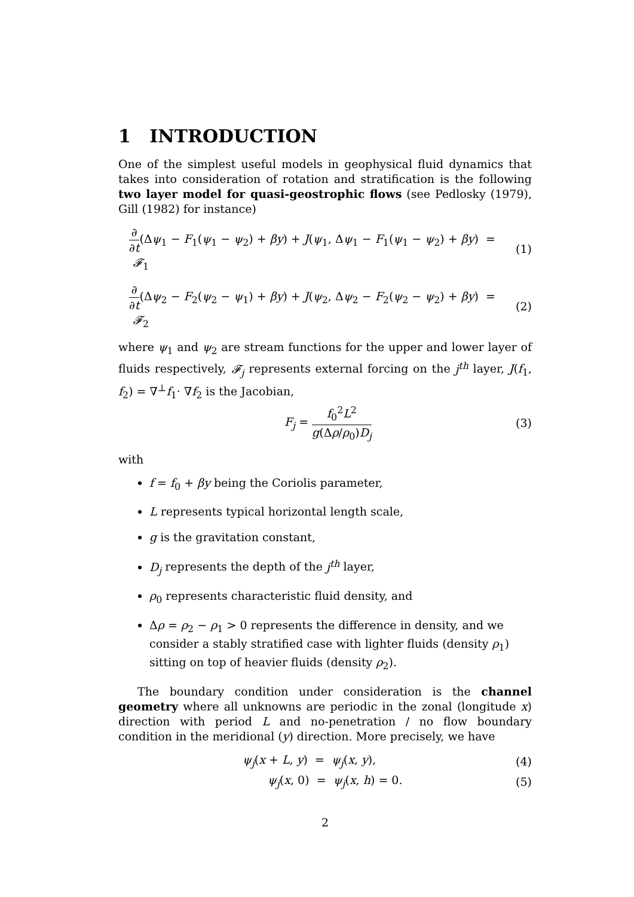1 INTRODUCTION
One of the simplest useful models in geophysical fluid dynamics that takes into consideration of rotation and stratification is the following two layer model for quasi-geostrophic flows (see Pedlosky (1979), Gill (1982) for instance)
∂ ∂t(Δψ<sub>1</sub> − F<sub>1</sub>(ψ<sub>1</sub> − ψ<sub>2</sub>) + βy) + J(ψ<sub>1</sub>, Δψ<sub>1</sub> − F<sub>1</sub>(ψ<sub>1</sub> − ψ<sub>2</sub>) + βy) = 𝓕<sub>1</sub> (1)
∂ ∂t(Δψ<sub>2</sub> − F<sub>2</sub>(ψ<sub>2</sub> − ψ<sub>1</sub>) + βy) + J(ψ<sub>2</sub>, Δψ<sub>2</sub> − F<sub>2</sub>(ψ<sub>2</sub> − ψ<sub>2</sub>) + βy) = 𝓕<sub>2</sub> (2)
where ψ<sub>1</sub> and ψ<sub>2</sub> are stream functions for the upper and lower layer of fluids respectively, 𝓕<sub>j</sub> represents external forcing on the j<sup>th</sup> layer, J(f<sub>1</sub>, f<sub>2</sub>) = ∇<sup>⊥</sup>f<sub>1</sub>· ∇f<sub>2</sub> is the Jacobian,
F<sub>j</sub> = f<sub>0</sub><sup>2</sup>L<sup>2</sup> g(Δρ/ρ<sub>0</sub>)D<sub>j</sub> (3)
with
f = f<sub>0</sub> + βy being the Coriolis parameter,
L represents typical horizontal length scale,
g is the gravitation constant,
D<sub>j</sub> represents the depth of the j<sup>th</sup> layer,
ρ<sub>0</sub> represents characteristic fluid density, and
Δρ = ρ<sub>2</sub> − ρ<sub>1</sub> > 0 represents the difference in density, and we consider a stably stratified case with lighter fluids (density ρ<sub>1</sub>) sitting on top of heavier fluids (density ρ<sub>2</sub>).
The boundary condition under consideration is the channel geometry where all unknowns are periodic in the zonal (longitude x) direction with period L and no-penetration / no flow boundary condition in the meridional (y) direction. More precisely, we have
ψ<sub>j</sub>(x + L, y) = ψ<sub>j</sub>(x, y), (4)
ψ<sub>j</sub>(x, 0) = ψ<sub>j</sub>(x, h) = 0. (5)
2